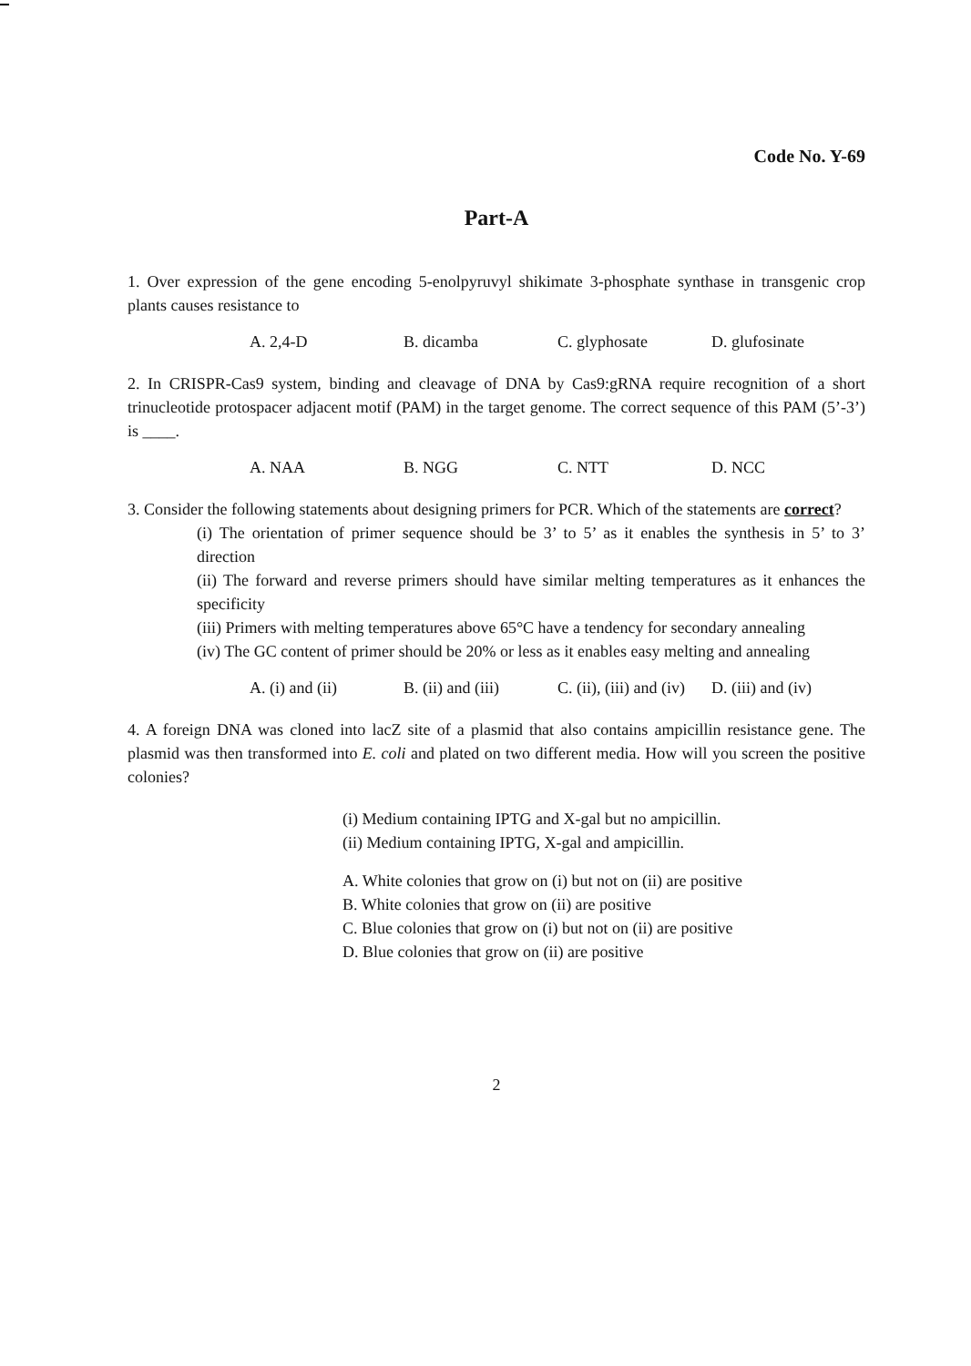Code No. Y-69
Part-A
1. Over expression of the gene encoding 5-enolpyruvyl shikimate 3-phosphate synthase in transgenic crop plants causes resistance to
A. 2,4-D B. dicamba C. glyphosate D. glufosinate
2. In CRISPR-Cas9 system, binding and cleavage of DNA by Cas9:gRNA require recognition of a short trinucleotide protospacer adjacent motif (PAM) in the target genome. The correct sequence of this PAM (5’-3’) is ____.
A. NAA B. NGG C. NTT D. NCC
3. Consider the following statements about designing primers for PCR. Which of the statements are correct?
(i) The orientation of primer sequence should be 3’ to 5’ as it enables the synthesis in 5’ to 3’ direction
(ii) The forward and reverse primers should have similar melting temperatures as it enhances the specificity
(iii) Primers with melting temperatures above 65°C have a tendency for secondary annealing
(iv) The GC content of primer should be 20% or less as it enables easy melting and annealing
A. (i) and (ii) B. (ii) and (iii) C. (ii), (iii) and (iv) D. (iii) and (iv)
4. A foreign DNA was cloned into lacZ site of a plasmid that also contains ampicillin resistance gene. The plasmid was then transformed into E. coli and plated on two different media. How will you screen the positive colonies?
(i) Medium containing IPTG and X-gal but no ampicillin.
(ii) Medium containing IPTG, X-gal and ampicillin.
A. White colonies that grow on (i) but not on (ii) are positive
B. White colonies that grow on (ii) are positive
C. Blue colonies that grow on (i) but not on (ii) are positive
D. Blue colonies that grow on (ii) are positive
2